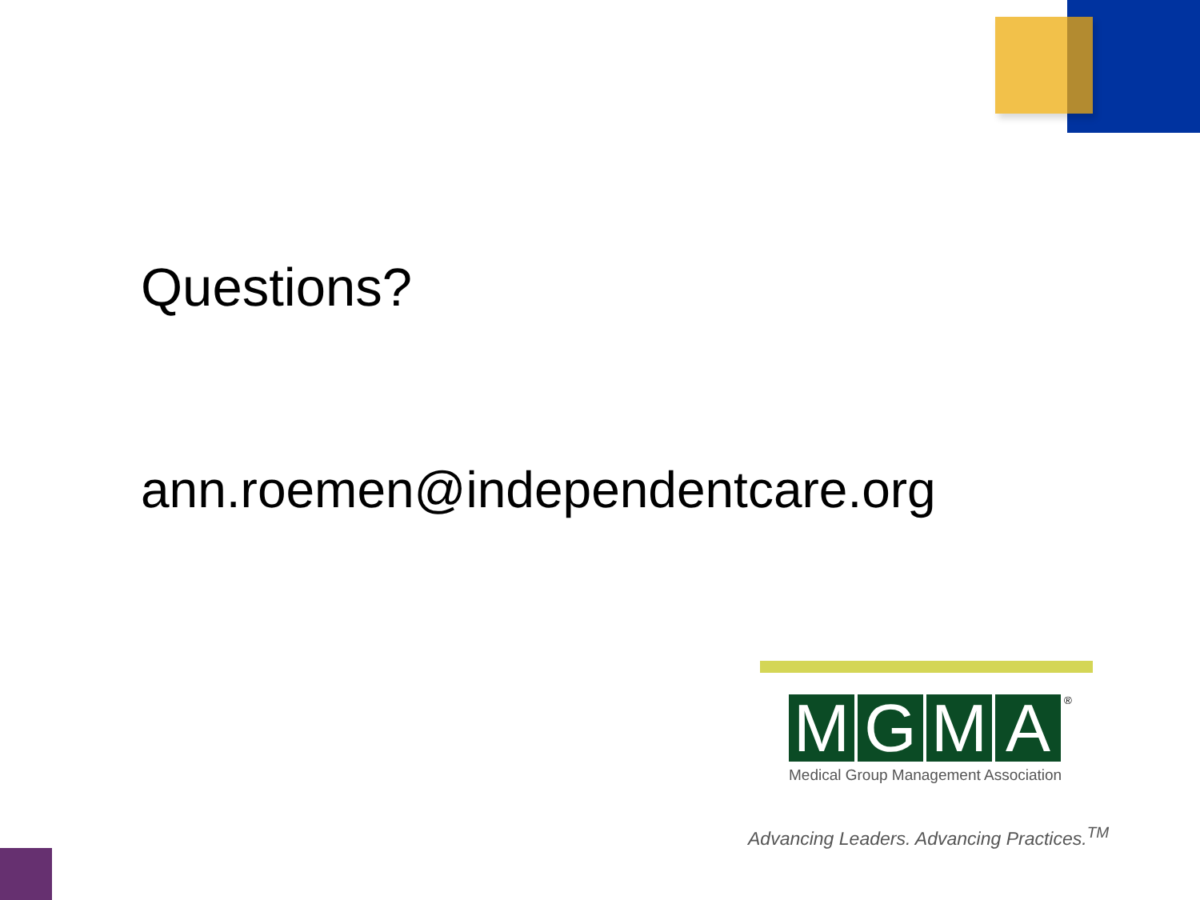Questions?
ann.roemen@independentcare.org
MGMA ®
Medical Group Management Association
Advancing Leaders. Advancing Practices.<sup>TM</sup>